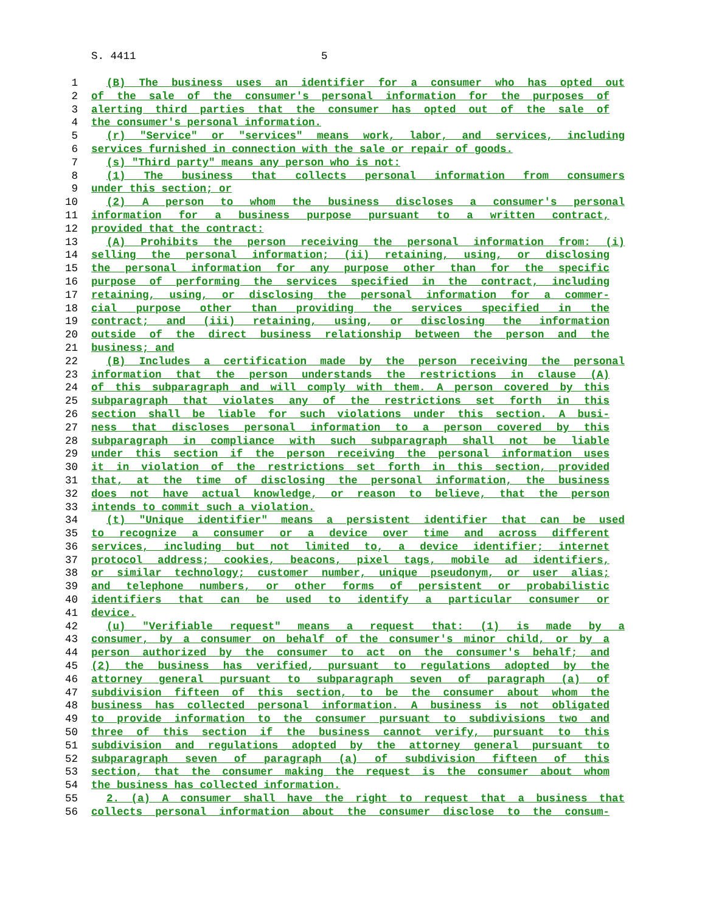S. 4411 5
1 (B) The business uses an identifier for a consumer who has opted out
2 of the sale of the consumer's personal information for the purposes of
3 alerting third parties that the consumer has opted out of the sale of
4 the consumer's personal information.
5 (r) "Service" or "services" means work, labor, and services, including
6 services furnished in connection with the sale or repair of goods.
7 (s) "Third party" means any person who is not:
8 (1) The business that collects personal information from consumers
9 under this section; or
10 (2) A person to whom the business discloses a consumer's personal
11 information for a business purpose pursuant to a written contract,
12 provided that the contract:
13 (A) Prohibits the person receiving the personal information from: (i)
14 selling the personal information; (ii) retaining, using, or disclosing
15 the personal information for any purpose other than for the specific
16 purpose of performing the services specified in the contract, including
17 retaining, using, or disclosing the personal information for a commer-
18 cial purpose other than providing the services specified in the
19 contract; and (iii) retaining, using, or disclosing the information
20 outside of the direct business relationship between the person and the
21 business; and
22 (B) Includes a certification made by the person receiving the personal
23 information that the person understands the restrictions in clause (A)
24 of this subparagraph and will comply with them. A person covered by this
25 subparagraph that violates any of the restrictions set forth in this
26 section shall be liable for such violations under this section. A busi-
27 ness that discloses personal information to a person covered by this
28 subparagraph in compliance with such subparagraph shall not be liable
29 under this section if the person receiving the personal information uses
30 it in violation of the restrictions set forth in this section, provided
31 that, at the time of disclosing the personal information, the business
32 does not have actual knowledge, or reason to believe, that the person
33 intends to commit such a violation.
34 (t) "Unique identifier" means a persistent identifier that can be used
35 to recognize a consumer or a device over time and across different
36 services, including but not limited to, a device identifier; internet
37 protocol address; cookies, beacons, pixel tags, mobile ad identifiers,
38 or similar technology; customer number, unique pseudonym, or user alias;
39 and telephone numbers, or other forms of persistent or probabilistic
40 identifiers that can be used to identify a particular consumer or
41 device.
42 (u) "Verifiable request" means a request that: (1) is made by a
43 consumer, by a consumer on behalf of the consumer's minor child, or by a
44 person authorized by the consumer to act on the consumer's behalf; and
45 (2) the business has verified, pursuant to regulations adopted by the
46 attorney general pursuant to subparagraph seven of paragraph (a) of
47 subdivision fifteen of this section, to be the consumer about whom the
48 business has collected personal information. A business is not obligated
49 to provide information to the consumer pursuant to subdivisions two and
50 three of this section if the business cannot verify, pursuant to this
51 subdivision and regulations adopted by the attorney general pursuant to
52 subparagraph seven of paragraph (a) of subdivision fifteen of this
53 section, that the consumer making the request is the consumer about whom
54 the business has collected information.
55 2. (a) A consumer shall have the right to request that a business that
56 collects personal information about the consumer disclose to the consum-